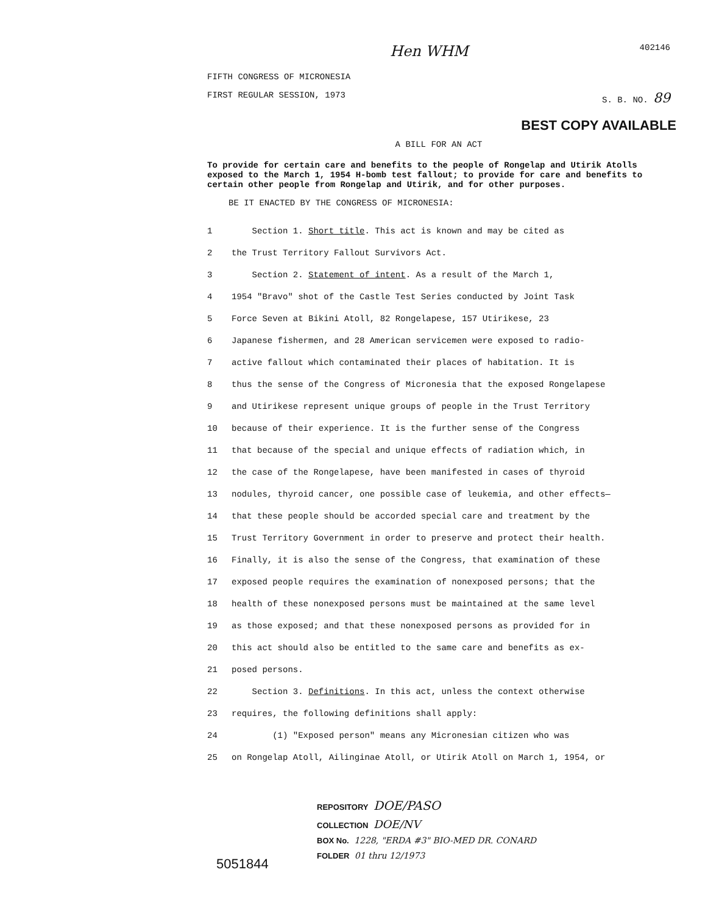Hen WHM 402146
FIFTH CONGRESS OF MICRONESIA
FIRST REGULAR SESSION, 1973 S. B. NO. 89
BEST COPY AVAILABLE
A BILL FOR AN ACT
To provide for certain care and benefits to the people of Rongelap and Utirik Atolls exposed to the March 1, 1954 H-bomb test fallout; to provide for care and benefits to certain other people from Rongelap and Utirik, and for other purposes.
BE IT ENACTED BY THE CONGRESS OF MICRONESIA:
1 Section 1. Short title. This act is known and may be cited as
2 the Trust Territory Fallout Survivors Act.
3 Section 2. Statement of intent. As a result of the March 1,
4 1954 "Bravo" shot of the Castle Test Series conducted by Joint Task
5 Force Seven at Bikini Atoll, 82 Rongelapese, 157 Utirikese, 23
6 Japanese fishermen, and 28 American servicemen were exposed to radio-
7 active fallout which contaminated their places of habitation. It is
8 thus the sense of the Congress of Micronesia that the exposed Rongelapese
9 and Utirikese represent unique groups of people in the Trust Territory
10 because of their experience. It is the further sense of the Congress
11 that because of the special and unique effects of radiation which, in
12 the case of the Rongelapese, have been manifested in cases of thyroid
13 nodules, thyroid cancer, one possible case of leukemia, and other effects—
14 that these people should be accorded special care and treatment by the
15 Trust Territory Government in order to preserve and protect their health.
16 Finally, it is also the sense of the Congress, that examination of these
17 exposed people requires the examination of nonexposed persons; that the
18 health of these nonexposed persons must be maintained at the same level
19 as those exposed; and that these nonexposed persons as provided for in
20 this act should also be entitled to the same care and benefits as ex-
21 posed persons.
22 Section 3. Definitions. In this act, unless the context otherwise
23 requires, the following definitions shall apply:
24 (1) "Exposed person" means any Micronesian citizen who was
25 on Rongelap Atoll, Ailinginae Atoll, or Utirik Atoll on March 1, 1954, or
REPOSITORY DOE/PASO
COLLECTION DOE/NV
BOX No. 1228, "ERDA #3" BIO-MED DR. CONARD
FOLDER 01 thru 12/1973
5051844